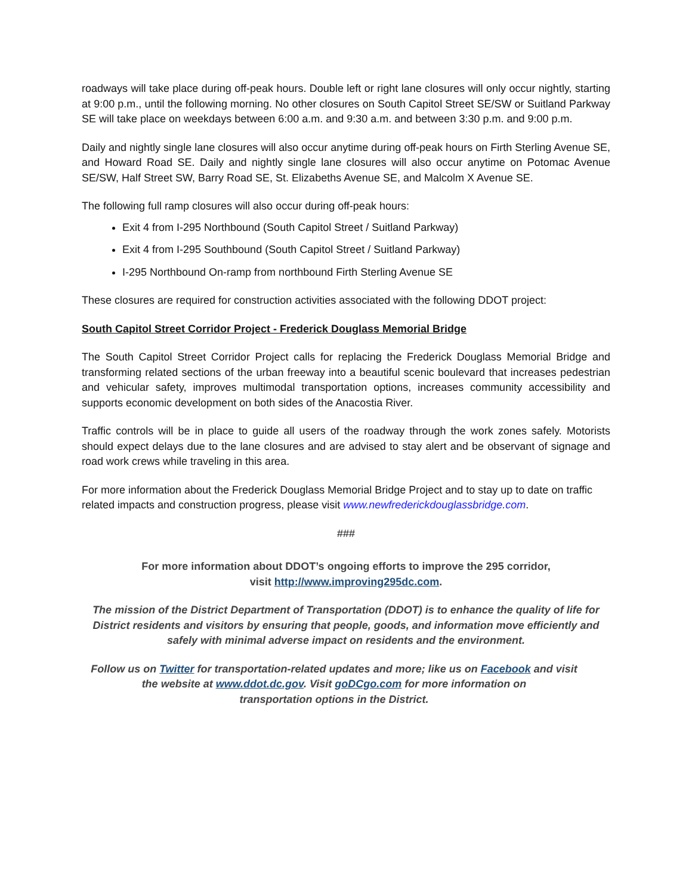roadways will take place during off-peak hours. Double left or right lane closures will only occur nightly, starting at 9:00 p.m., until the following morning. No other closures on South Capitol Street SE/SW or Suitland Parkway SE will take place on weekdays between 6:00 a.m. and 9:30 a.m. and between 3:30 p.m. and 9:00 p.m.
Daily and nightly single lane closures will also occur anytime during off-peak hours on Firth Sterling Avenue SE, and Howard Road SE. Daily and nightly single lane closures will also occur anytime on Potomac Avenue SE/SW, Half Street SW, Barry Road SE, St. Elizabeths Avenue SE, and Malcolm X Avenue SE.
The following full ramp closures will also occur during off-peak hours:
Exit 4 from I-295 Northbound (South Capitol Street / Suitland Parkway)
Exit 4 from I-295 Southbound (South Capitol Street / Suitland Parkway)
I-295 Northbound On-ramp from northbound Firth Sterling Avenue SE
These closures are required for construction activities associated with the following DDOT project:
South Capitol Street Corridor Project - Frederick Douglass Memorial Bridge
The South Capitol Street Corridor Project calls for replacing the Frederick Douglass Memorial Bridge and transforming related sections of the urban freeway into a beautiful scenic boulevard that increases pedestrian and vehicular safety, improves multimodal transportation options, increases community accessibility and supports economic development on both sides of the Anacostia River.
Traffic controls will be in place to guide all users of the roadway through the work zones safely. Motorists should expect delays due to the lane closures and are advised to stay alert and be observant of signage and road work crews while traveling in this area.
For more information about the Frederick Douglass Memorial Bridge Project and to stay up to date on traffic related impacts and construction progress, please visit www.newfrederickdouglassbridge.com.
###
For more information about DDOT’s ongoing efforts to improve the 295 corridor,
visit http://www.improving295dc.com.
The mission of the District Department of Transportation (DDOT) is to enhance the quality of life for District residents and visitors by ensuring that people, goods, and information move efficiently and safely with minimal adverse impact on residents and the environment.
Follow us on Twitter for transportation-related updates and more; like us on Facebook and visit the website at www.ddot.dc.gov. Visit goDCgo.com for more information on
transportation options in the District.